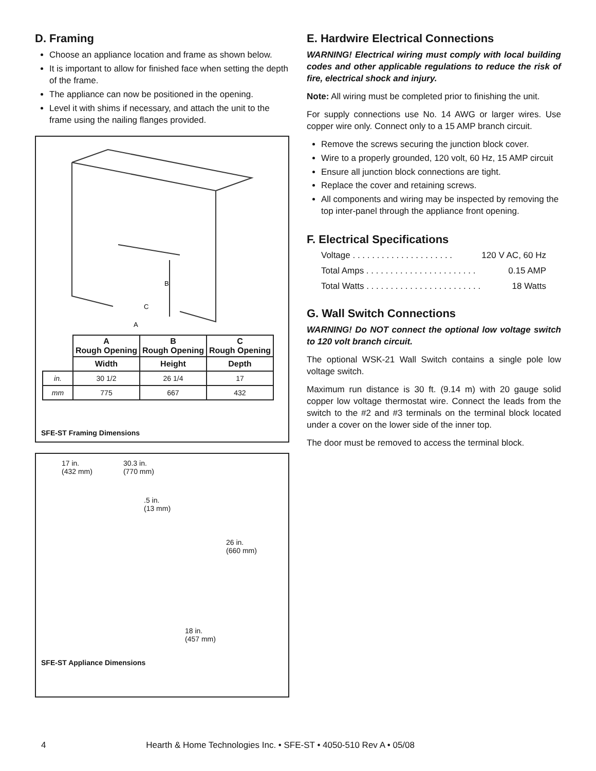D. Framing
Choose an appliance location and frame as shown below.
It is important to allow for finished face when setting the depth of the frame.
The appliance can now be positioned in the opening.
Level it with shims if necessary, and attach the unit to the frame using the nailing flanges provided.
B
C
A
| | A Rough Opening | B Rough Opening | C Rough Opening |
| --- | --- | --- | --- |
| | Width | Height | Depth |
| in. | 30 1/2 | 26 1/4 | 17 |
| mm | 775 | 667 | 432 |
SFE-ST Framing Dimensions
17 in.
(432 mm)
30.3 in.
(770 mm)
.5 in.
(13 mm)
26 in.
(660 mm)
18 in.
(457 mm)
SFE-ST Appliance Dimensions
E. Hardwire Electrical Connections
WARNING! Electrical wiring must comply with local building codes and other applicable regulations to reduce the risk of fire, electrical shock and injury.
Note: All wiring must be completed prior to finishing the unit.
For supply connections use No. 14 AWG or larger wires. Use copper wire only. Connect only to a 15 AMP branch circuit.
Remove the screws securing the junction block cover.
Wire to a properly grounded, 120 volt, 60 Hz, 15 AMP circuit
Ensure all junction block connections are tight.
Replace the cover and retaining screws.
All components and wiring may be inspected by removing the top inter-panel through the appliance front opening.
F. Electrical Specifications
Voltage . . . . . . . . . . . . . . . . . . . . . 120 V AC, 60 Hz
Total Amps . . . . . . . . . . . . . . . . . . . . . . . 0.15 AMP
Total Watts . . . . . . . . . . . . . . . . . . . . . . . . 18 Watts
G. Wall Switch Connections
WARNING! Do NOT connect the optional low voltage switch to 120 volt branch circuit.
The optional WSK-21 Wall Switch contains a single pole low voltage switch.
Maximum run distance is 30 ft. (9.14 m) with 20 gauge solid copper low voltage thermostat wire. Connect the leads from the switch to the #2 and #3 terminals on the terminal block located under a cover on the lower side of the inner top.
The door must be removed to access the terminal block.
4 Hearth & Home Technologies Inc. • SFE-ST • 4050-510 Rev A • 05/08